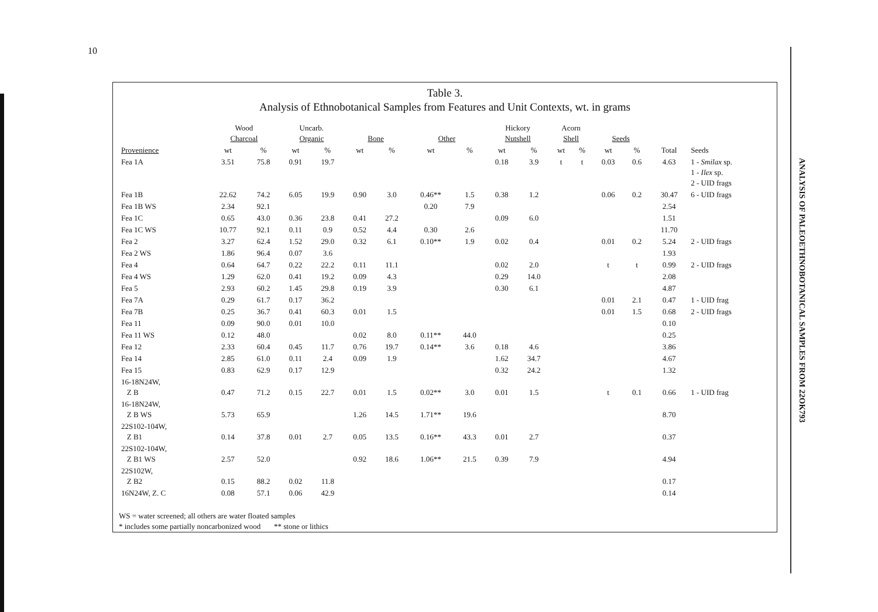10
Table 3.
Analysis of Ethnobotanical Samples from Features and Unit Contexts, wt. in grams
| | Wood Charcoal | | Uncarb. Organic | | Bone | | Other | | Hickory Nutshell | | Acorn Shell | | Seeds | | | |
| --- | --- | --- | --- | --- | --- | --- | --- | --- | --- | --- | --- | --- | --- | --- | --- | --- |
| Provenience | wt | % | wt | % | wt | % | wt | % | wt | % | wt | % | wt | % | Total | Seeds |
| Fea 1A | 3.51 | 75.8 | 0.91 | 19.7 | | | | | 0.18 | 3.9 | t | t | 0.03 | 0.6 | 4.63 | 1 - Smilax sp. 1 - Ilex sp. 2 - UID frags |
| Fea 1B | 22.62 | 74.2 | 6.05 | 19.9 | 0.90 | 3.0 | 0.46** | 1.5 | 0.38 | 1.2 | | | 0.06 | 0.2 | 30.47 | 6 - UID frags |
| Fea 1B WS | 2.34 | 92.1 | | | | | 0.20 | 7.9 | | | | | | | 2.54 | |
| Fea 1C | 0.65 | 43.0 | 0.36 | 23.8 | 0.41 | 27.2 | | | 0.09 | 6.0 | | | | | 1.51 | |
| Fea 1C WS | 10.77 | 92.1 | 0.11 | 0.9 | 0.52 | 4.4 | 0.30 | 2.6 | | | | | | | 11.70 | |
| Fea 2 | 3.27 | 62.4 | 1.52 | 29.0 | 0.32 | 6.1 | 0.10** | 1.9 | 0.02 | 0.4 | | | 0.01 | 0.2 | 5.24 | 2 - UID frags |
| Fea 2 WS | 1.86 | 96.4 | 0.07 | 3.6 | | | | | | | | | | | 1.93 | |
| Fea 4 | 0.64 | 64.7 | 0.22 | 22.2 | 0.11 | 11.1 | | | 0.02 | 2.0 | | | t | t | 0.99 | 2 - UID frags |
| Fea 4 WS | 1.29 | 62.0 | 0.41 | 19.2 | 0.09 | 4.3 | | | 0.29 | 14.0 | | | | | 2.08 | |
| Fea 5 | 2.93 | 60.2 | 1.45 | 29.8 | 0.19 | 3.9 | | | 0.30 | 6.1 | | | | | 4.87 | |
| Fea 7A | 0.29 | 61.7 | 0.17 | 36.2 | | | | | | | | | 0.01 | 2.1 | 0.47 | 1 - UID frag |
| Fea 7B | 0.25 | 36.7 | 0.41 | 60.3 | 0.01 | 1.5 | | | | | | | 0.01 | 1.5 | 0.68 | 2 - UID frags |
| Fea 11 | 0.09 | 90.0 | 0.01 | 10.0 | | | | | | | | | | | 0.10 | |
| Fea 11 WS | 0.12 | 48.0 | | | 0.02 | 8.0 | 0.11** | 44.0 | | | | | | | 0.25 | |
| Fea 12 | 2.33 | 60.4 | 0.45 | 11.7 | 0.76 | 19.7 | 0.14** | 3.6 | 0.18 | 4.6 | | | | | 3.86 | |
| Fea 14 | 2.85 | 61.0 | 0.11 | 2.4 | 0.09 | 1.9 | | | 1.62 | 34.7 | | | | | 4.67 | |
| Fea 15 | 0.83 | 62.9 | 0.17 | 12.9 | | | | | 0.32 | 24.2 | | | | | 1.32 | |
| 16-18N24W, Z B | 0.47 | 71.2 | 0.15 | 22.7 | 0.01 | 1.5 | 0.02** | 3.0 | 0.01 | 1.5 | | | t | 0.1 | 0.66 | 1 - UID frag |
| 16-18N24W, Z B WS | 5.73 | 65.9 | | | 1.26 | 14.5 | 1.71** | 19.6 | | | | | | | 8.70 | |
| 22S102-104W, Z B1 | 0.14 | 37.8 | 0.01 | 2.7 | 0.05 | 13.5 | 0.16** | 43.3 | 0.01 | 2.7 | | | | | 0.37 | |
| 22S102-104W, Z B1 WS | 2.57 | 52.0 | | | 0.92 | 18.6 | 1.06** | 21.5 | 0.39 | 7.9 | | | | | 4.94 | |
| 22S102W, Z B2 | 0.15 | 88.2 | 0.02 | 11.8 | | | | | | | | | | | 0.17 | |
| 16N24W, Z. C | 0.08 | 57.1 | 0.06 | 42.9 | | | | | | | | | | | 0.14 | |
WS = water screened; all others are water floated samples
* includes some partially noncarbonized wood ** stone or lithics
ANALYSIS OF PALEOETHNOBOTANICAL SAMPLES FROM 22OK793